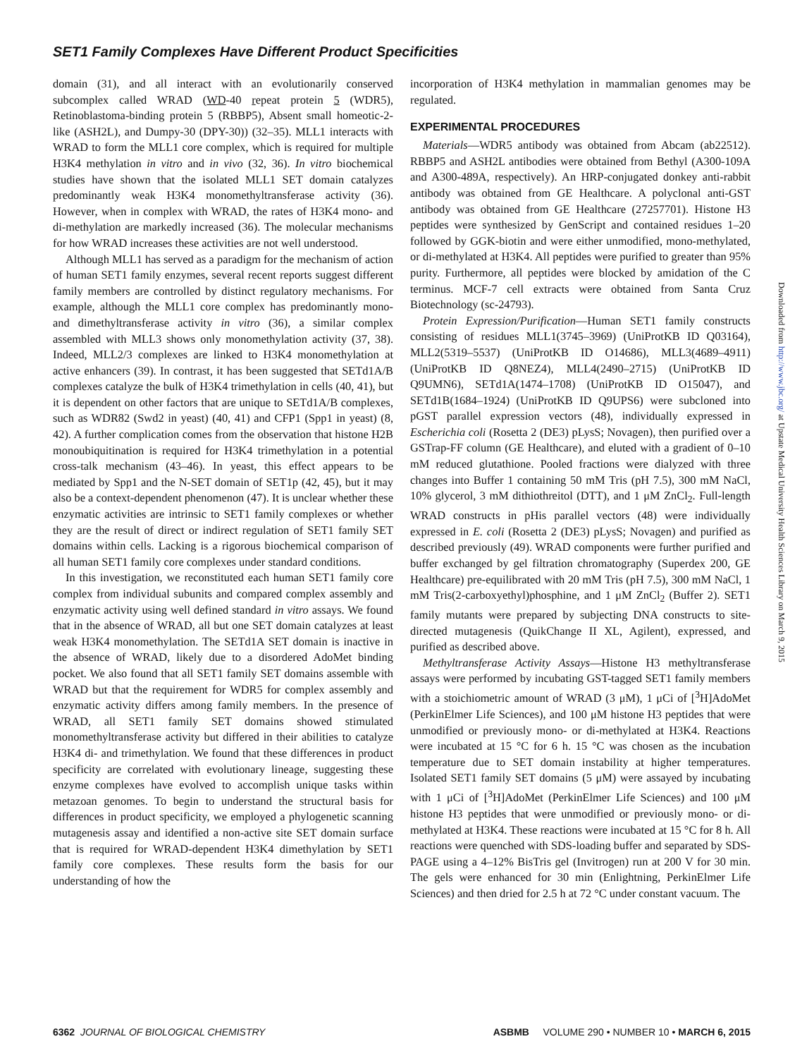SET1 Family Complexes Have Different Product Specificities
domain (31), and all interact with an evolutionarily conserved subcomplex called WRAD (WD-40 repeat protein 5 (WDR5), Retinoblastoma-binding protein 5 (RBBP5), Absent small homeotic-2-like (ASH2L), and Dumpy-30 (DPY-30)) (32–35). MLL1 interacts with WRAD to form the MLL1 core complex, which is required for multiple H3K4 methylation in vitro and in vivo (32, 36). In vitro biochemical studies have shown that the isolated MLL1 SET domain catalyzes predominantly weak H3K4 monomethyltransferase activity (36). However, when in complex with WRAD, the rates of H3K4 mono- and di-methylation are markedly increased (36). The molecular mechanisms for how WRAD increases these activities are not well understood.
Although MLL1 has served as a paradigm for the mechanism of action of human SET1 family enzymes, several recent reports suggest different family members are controlled by distinct regulatory mechanisms. For example, although the MLL1 core complex has predominantly mono- and dimethyltransferase activity in vitro (36), a similar complex assembled with MLL3 shows only monomethylation activity (37, 38). Indeed, MLL2/3 complexes are linked to H3K4 monomethylation at active enhancers (39). In contrast, it has been suggested that SETd1A/B complexes catalyze the bulk of H3K4 trimethylation in cells (40, 41), but it is dependent on other factors that are unique to SETd1A/B complexes, such as WDR82 (Swd2 in yeast) (40, 41) and CFP1 (Spp1 in yeast) (8, 42). A further complication comes from the observation that histone H2B monoubiquitination is required for H3K4 trimethylation in a potential cross-talk mechanism (43–46). In yeast, this effect appears to be mediated by Spp1 and the N-SET domain of SET1p (42, 45), but it may also be a context-dependent phenomenon (47). It is unclear whether these enzymatic activities are intrinsic to SET1 family complexes or whether they are the result of direct or indirect regulation of SET1 family SET domains within cells. Lacking is a rigorous biochemical comparison of all human SET1 family core complexes under standard conditions.
In this investigation, we reconstituted each human SET1 family core complex from individual subunits and compared complex assembly and enzymatic activity using well defined standard in vitro assays. We found that in the absence of WRAD, all but one SET domain catalyzes at least weak H3K4 monomethylation. The SETd1A SET domain is inactive in the absence of WRAD, likely due to a disordered AdoMet binding pocket. We also found that all SET1 family SET domains assemble with WRAD but that the requirement for WDR5 for complex assembly and enzymatic activity differs among family members. In the presence of WRAD, all SET1 family SET domains showed stimulated monomethyltransferase activity but differed in their abilities to catalyze H3K4 di- and trimethylation. We found that these differences in product specificity are correlated with evolutionary lineage, suggesting these enzyme complexes have evolved to accomplish unique tasks within metazoan genomes. To begin to understand the structural basis for differences in product specificity, we employed a phylogenetic scanning mutagenesis assay and identified a non-active site SET domain surface that is required for WRAD-dependent H3K4 dimethylation by SET1 family core complexes. These results form the basis for our understanding of how the
incorporation of H3K4 methylation in mammalian genomes may be regulated.
EXPERIMENTAL PROCEDURES
Materials—WDR5 antibody was obtained from Abcam (ab22512). RBBP5 and ASH2L antibodies were obtained from Bethyl (A300-109A and A300-489A, respectively). An HRP-conjugated donkey anti-rabbit antibody was obtained from GE Healthcare. A polyclonal anti-GST antibody was obtained from GE Healthcare (27257701). Histone H3 peptides were synthesized by GenScript and contained residues 1–20 followed by GGK-biotin and were either unmodified, mono-methylated, or di-methylated at H3K4. All peptides were purified to greater than 95% purity. Furthermore, all peptides were blocked by amidation of the C terminus. MCF-7 cell extracts were obtained from Santa Cruz Biotechnology (sc-24793).
Protein Expression/Purification—Human SET1 family constructs consisting of residues MLL1(3745–3969) (UniProtKB ID Q03164), MLL2(5319–5537) (UniProtKB ID O14686), MLL3(4689–4911) (UniProtKB ID Q8NEZ4), MLL4(2490–2715) (UniProtKB ID Q9UMN6), SETd1A(1474–1708) (UniProtKB ID O15047), and SETd1B(1684–1924) (UniProtKB ID Q9UPS6) were subcloned into pGST parallel expression vectors (48), individually expressed in Escherichia coli (Rosetta 2 (DE3) pLysS; Novagen), then purified over a GSTrap-FF column (GE Healthcare), and eluted with a gradient of 0–10 mM reduced glutathione. Pooled fractions were dialyzed with three changes into Buffer 1 containing 50 mM Tris (pH 7.5), 300 mM NaCl, 10% glycerol, 3 mM dithiothreitol (DTT), and 1 μM ZnCl<sub>2</sub>. Full-length WRAD constructs in pHis parallel vectors (48) were individually expressed in E. coli (Rosetta 2 (DE3) pLysS; Novagen) and purified as described previously (49). WRAD components were further purified and buffer exchanged by gel filtration chromatography (Superdex 200, GE Healthcare) pre-equilibrated with 20 mM Tris (pH 7.5), 300 mM NaCl, 1 mM Tris(2-carboxyethyl)phosphine, and 1 μM ZnCl<sub>2</sub> (Buffer 2). SET1 family mutants were prepared by subjecting DNA constructs to site-directed mutagenesis (QuikChange II XL, Agilent), expressed, and purified as described above.
Methyltransferase Activity Assays—Histone H3 methyltransferase assays were performed by incubating GST-tagged SET1 family members with a stoichiometric amount of WRAD (3 μM), 1 μCi of [<sup>3</sup>H]AdoMet (PerkinElmer Life Sciences), and 100 μM histone H3 peptides that were unmodified or previously mono- or di-methylated at H3K4. Reactions were incubated at 15 °C for 6 h. 15 °C was chosen as the incubation temperature due to SET domain instability at higher temperatures. Isolated SET1 family SET domains (5 μM) were assayed by incubating with 1 μCi of [<sup>3</sup>H]AdoMet (PerkinElmer Life Sciences) and 100 μM histone H3 peptides that were unmodified or previously mono- or di-methylated at H3K4. These reactions were incubated at 15 °C for 8 h. All reactions were quenched with SDS-loading buffer and separated by SDS-PAGE using a 4–12% BisTris gel (Invitrogen) run at 200 V for 30 min. The gels were enhanced for 30 min (Enlightning, PerkinElmer Life Sciences) and then dried for 2.5 h at 72 °C under constant vacuum. The
Downloaded from http://www.jbc.org/ at Upstate Medical University Health Sciences Library on March 9, 2015
6362 JOURNAL OF BIOLOGICAL CHEMISTRY ASBMB VOLUME 290 • NUMBER 10 • MARCH 6, 2015